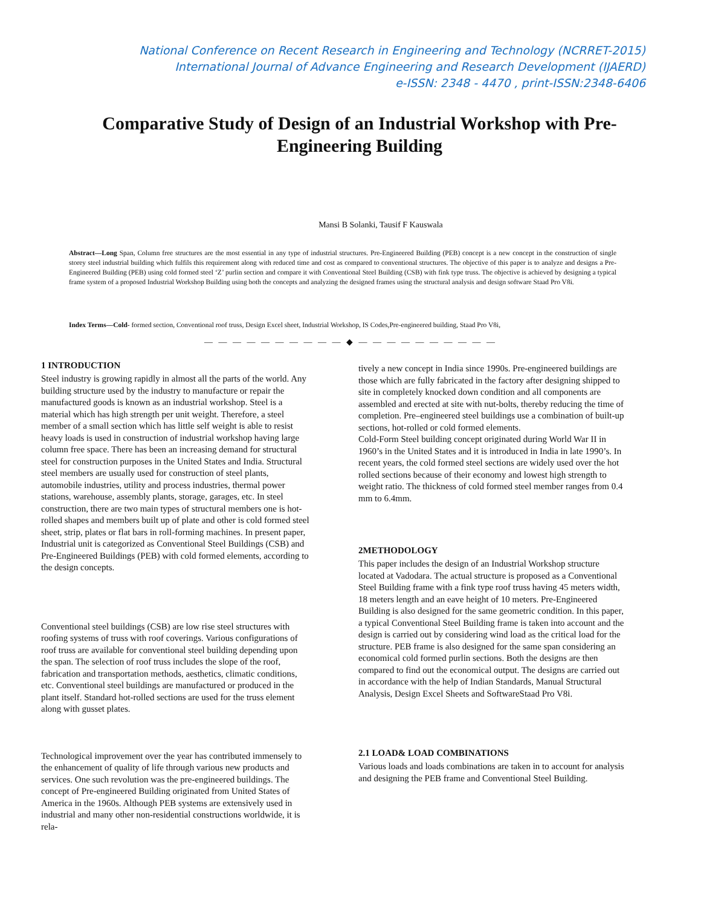National Conference on Recent Research in Engineering and Technology (NCRRET-2015)
International Journal of Advance Engineering and Research Development (IJAERD)
e-ISSN: 2348 - 4470 , print-ISSN:2348-6406
Comparative Study of Design of an Industrial Workshop with Pre-Engineering Building
Mansi B Solanki, Tausif F Kauswala
Abstract—Long Span, Column free structures are the most essential in any type of industrial structures. Pre-Engineered Building (PEB) concept is a new concept in the construction of single storey steel industrial building which fulfils this requirement along with reduced time and cost as compared to conventional structures. The objective of this paper is to analyze and designs a Pre-Engineered Building (PEB) using cold formed steel ‘Z’ purlin section and compare it with Conventional Steel Building (CSB) with fink type truss. The objective is achieved by designing a typical frame system of a proposed Industrial Workshop Building using both the concepts and analyzing the designed frames using the structural analysis and design software Staad Pro V8i.
Index Terms—Cold- formed section, Conventional roof truss, Design Excel sheet, Industrial Workshop, IS Codes,Pre-engineered building, Staad Pro V8i,
— — — — — — — — — — ◆ — — — — — — — — — —
1 INTRODUCTION
Steel industry is growing rapidly in almost all the parts of the world. Any building structure used by the industry to manufacture or repair the manufactured goods is known as an industrial workshop. Steel is a material which has high strength per unit weight. Therefore, a steel member of a small section which has little self weight is able to resist heavy loads is used in construction of industrial workshop having large column free space. There has been an increasing demand for structural steel for construction purposes in the United States and India. Structural steel members are usually used for construction of steel plants, automobile industries, utility and process industries, thermal power stations, warehouse, assembly plants, storage, garages, etc. In steel construction, there are two main types of structural members one is hot-rolled shapes and members built up of plate and other is cold formed steel sheet, strip, plates or flat bars in roll-forming machines. In present paper, Industrial unit is categorized as Conventional Steel Buildings (CSB) and Pre-Engineered Buildings (PEB) with cold formed elements, according to the design concepts.
Conventional steel buildings (CSB) are low rise steel structures with roofing systems of truss with roof coverings. Various configurations of roof truss are available for conventional steel building depending upon the span. The selection of roof truss includes the slope of the roof, fabrication and transportation methods, aesthetics, climatic conditions, etc. Conventional steel buildings are manufactured or produced in the plant itself. Standard hot-rolled sections are used for the truss element along with gusset plates.
Technological improvement over the year has contributed immensely to the enhancement of quality of life through various new products and services. One such revolution was the pre-engineered buildings. The concept of Pre-engineered Building originated from United States of America in the 1960s. Although PEB systems are extensively used in industrial and many other non-residential constructions worldwide, it is rela-
tively a new concept in India since 1990s. Pre-engineered buildings are those which are fully fabricated in the factory after designing shipped to site in completely knocked down condition and all components are assembled and erected at site with nut-bolts, thereby reducing the time of completion. Pre–engineered steel buildings use a combination of built-up sections, hot-rolled or cold formed elements.
Cold-Form Steel building concept originated during World War II in 1960’s in the United States and it is introduced in India in late 1990’s. In recent years, the cold formed steel sections are widely used over the hot rolled sections because of their economy and lowest high strength to weight ratio. The thickness of cold formed steel member ranges from 0.4 mm to 6.4mm.
2METHODOLOGY
This paper includes the design of an Industrial Workshop structure located at Vadodara. The actual structure is proposed as a Conventional Steel Building frame with a fink type roof truss having 45 meters width, 18 meters length and an eave height of 10 meters. Pre-Engineered Building is also designed for the same geometric condition. In this paper, a typical Conventional Steel Building frame is taken into account and the design is carried out by considering wind load as the critical load for the structure. PEB frame is also designed for the same span considering an economical cold formed purlin sections. Both the designs are then compared to find out the economical output. The designs are carried out in accordance with the help of Indian Standards, Manual Structural Analysis, Design Excel Sheets and SoftwareStaad Pro V8i.
2.1 LOAD& LOAD COMBINATIONS
Various loads and loads combinations are taken in to account for analysis and designing the PEB frame and Conventional Steel Building.